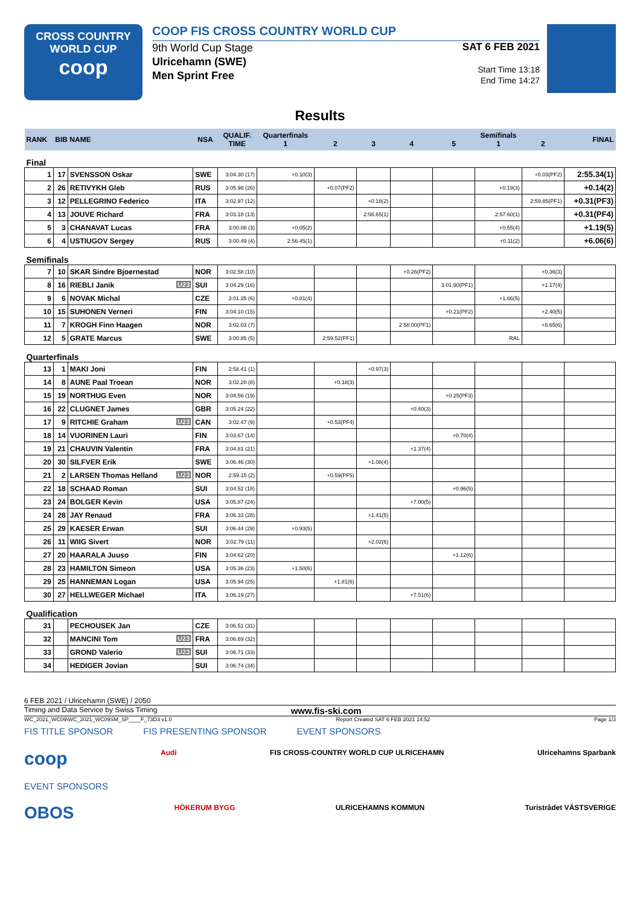CROSS COUNTRY
WORLD CUP
coop
COOP FIS CROSS COUNTRY WORLD CUP
9th World Cup Stage
Ulricehamn (SWE)
Men Sprint Free
SAT 6 FEB 2021
Start Time 13:18
End Time 14:27
Results
| RANK | BIB NAME | | NSA | QUALIF. TIME | Quarterfinals 1 | 2 | 3 | 4 | 5 | Semifinals 1 | 2 | FINAL |
| --- | --- | --- | --- | --- | --- | --- | --- | --- | --- | --- | --- | --- |
| Final | | | | | | | | | | | | |
| 1 | 17 | SVENSSON Oskar | SWE | 3:04.30 (17) | +0.10(3) | | | | | | +0.03(PF2) | 2:55.34(1) |
| 2 | 26 | RETIVYKH Gleb | RUS | 3:05.98 (26) | | +0.07(PF2) | | | | +0.19(3) | | +0.14(2) |
| 3 | 12 | PELLEGRINO Federico | ITA | 3:02.97 (12) | | | +0.18(2) | | | | 2:59.85(PF1) | +0.31(PF3) |
| 4 | 13 | JOUVE Richard | FRA | 3:03.18 (13) | | | 2:56.65(1) | | | 2:57.60(1) | | +0.31(PF4) |
| 5 | 3 | CHANAVAT Lucas | FRA | 3:00.08 (3) | +0.05(2) | | | | | +0.55(4) | | +1.19(5) |
| 6 | 4 | USTIUGOV Sergey | RUS | 3:00.49 (4) | 2:56.45(1) | | | | | +0.11(2) | | +6.06(6) |
| Semifinals | | | | | | | | | | | | |
| 7 | 10 | SKAR Sindre Bjoernestad | NOR | 3:02.58 (10) | | | | +0.26(PF2) | | | +0.36(3) | |
| 8 | 16 | RIEBLI Janik U23 | SUI | 3:04.29 (16) | | | | | 3:01.90(PF1) | | +1.17(4) | |
| 9 | 6 | NOVAK Michal | CZE | 3:01.35 (6) | +0.81(4) | | | | | +1.66(5) | | |
| 10 | 15 | SUHONEN Verneri | FIN | 3:04.10 (15) | | | | | +0.21(PF2) | | +2.40(5) | |
| 11 | 7 | KROGH Finn Haagen | NOR | 3:02.03 (7) | | | | 2:58.00(PF1) | | | +8.65(6) | |
| 12 | 5 | GRATE Marcus | SWE | 3:00.85 (5) | | 2:59.52(PF1) | | | | RAL | | |
| Quarterfinals | | | | | | | | | | | | |
| 13 | 1 | MAKI Joni | FIN | 2:58.41 (1) | | | +0.97(3) | | | | | |
| 14 | 8 | AUNE Paal Troean | NOR | 3:02.20 (8) | | +0.18(3) | | | | | | |
| 15 | 19 | NORTHUG Even | NOR | 3:04.56 (19) | | | | | +0.25(PF3) | | | |
| 16 | 22 | CLUGNET James | GBR | 3:05.24 (22) | | | | +0.40(3) | | | | |
| 17 | 9 | RITCHIE Graham U23 | CAN | 3:02.47 (9) | | +0.53(PF4) | | | | | | |
| 18 | 14 | VUORINEN Lauri | FIN | 3:03.67 (14) | | | | | +0.70(4) | | | |
| 19 | 21 | CHAUVIN Valentin | FRA | 3:04.81 (21) | | | | +1.37(4) | | | | |
| 20 | 30 | SILFVER Erik | SWE | 3:06.46 (30) | | | +1.08(4) | | | | | |
| 21 | 2 | LARSEN Thomas Helland U23 | NOR | 2:59.15 (2) | | +0.59(PF5) | | | | | | |
| 22 | 18 | SCHAAD Roman | SUI | 3:04.52 (18) | | | | | +0.96(5) | | | |
| 23 | 24 | BOLGER Kevin | USA | 3:05.87 (24) | | | | +7.00(5) | | | | |
| 24 | 28 | JAY Renaud | FRA | 3:06.33 (28) | | | +1.41(5) | | | | | |
| 25 | 29 | KAESER Erwan | SUI | 3:06.44 (29) | +0.93(5) | | | | | | | |
| 26 | 11 | WIIG Sivert | NOR | 3:02.79 (11) | | | +2.02(6) | | | | | |
| 27 | 20 | HAARALA Juuso | FIN | 3:04.62 (20) | | | | | +1.12(6) | | | |
| 28 | 23 | HAMILTON Simeon | USA | 3:05.36 (23) | +1.50(6) | | | | | | | |
| 29 | 25 | HANNEMAN Logan | USA | 3:05.94 (25) | | +1.81(6) | | | | | | |
| 30 | 27 | HELLWEGER Michael | ITA | 3:06.19 (27) | | | | +7.51(6) | | | | |
| Qualification | | | | | | | | | | | | |
| 31 | | PECHOUSEK Jan | CZE | 3:06.51 (31) | | | | | | | | |
| 32 | | MANCINI Tom U23 | FRA | 3:06.69 (32) | | | | | | | | |
| 33 | | GROND Valerio U23 | SUI | 3:06.71 (33) | | | | | | | | |
| 34 | | HEDIGER Jovian | SUI | 3:06.74 (34) | | | | | | | | |
6 FEB 2021 / Ulricehamn (SWE) / 2050
Timing and Data Service by Swiss Timing www.fis-ski.com
WC_2021_WC09\WC_2021_WC09SM_SP____F_73D3 v1.0 Report Created SAT 6 FEB 2021 14:52 Page 1/3
FIS TITLE SPONSOR FIS PRESENTING SPONSOR EVENT SPONSORS
coop Audi FIS CROSS-COUNTRY WORLD CUP ULRICEHAMN Ulricehamns Sparbank
EVENT SPONSORS
OBOS HÖKERUM BYGG ULRICEHAMNS KOMMUN Turistrådet VÄSTSVERIGE